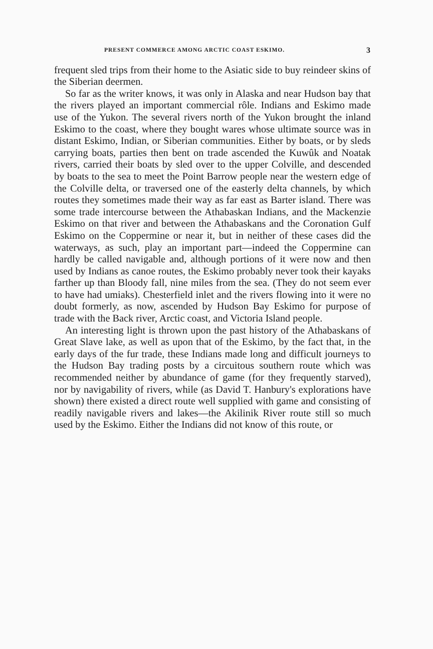PRESENT COMMERCE AMONG ARCTIC COAST ESKIMO. 3
frequent sled trips from their home to the Asiatic side to buy reindeer skins of the Siberian deermen.
So far as the writer knows, it was only in Alaska and near Hudson bay that the rivers played an important commercial rôle. Indians and Eskimo made use of the Yukon. The several rivers north of the Yukon brought the inland Eskimo to the coast, where they bought wares whose ultimate source was in distant Eskimo, Indian, or Siberian communities. Either by boats, or by sleds carrying boats, parties then bent on trade ascended the Kuwûk and Noatak rivers, carried their boats by sled over to the upper Colville, and descended by boats to the sea to meet the Point Barrow people near the western edge of the Colville delta, or traversed one of the easterly delta channels, by which routes they sometimes made their way as far east as Barter island. There was some trade intercourse between the Athabaskan Indians, and the Mackenzie Eskimo on that river and between the Athabaskans and the Coronation Gulf Eskimo on the Coppermine or near it, but in neither of these cases did the waterways, as such, play an important part—indeed the Coppermine can hardly be called navigable and, although portions of it were now and then used by Indians as canoe routes, the Eskimo probably never took their kayaks farther up than Bloody fall, nine miles from the sea. (They do not seem ever to have had umiaks). Chesterfield inlet and the rivers flowing into it were no doubt formerly, as now, ascended by Hudson Bay Eskimo for purpose of trade with the Back river, Arctic coast, and Victoria Island people.
An interesting light is thrown upon the past history of the Athabaskans of Great Slave lake, as well as upon that of the Eskimo, by the fact that, in the early days of the fur trade, these Indians made long and difficult journeys to the Hudson Bay trading posts by a circuitous southern route which was recommended neither by abundance of game (for they frequently starved), nor by navigability of rivers, while (as David T. Hanbury's explorations have shown) there existed a direct route well supplied with game and consisting of readily navigable rivers and lakes—the Akilinik River route still so much used by the Eskimo. Either the Indians did not know of this route, or